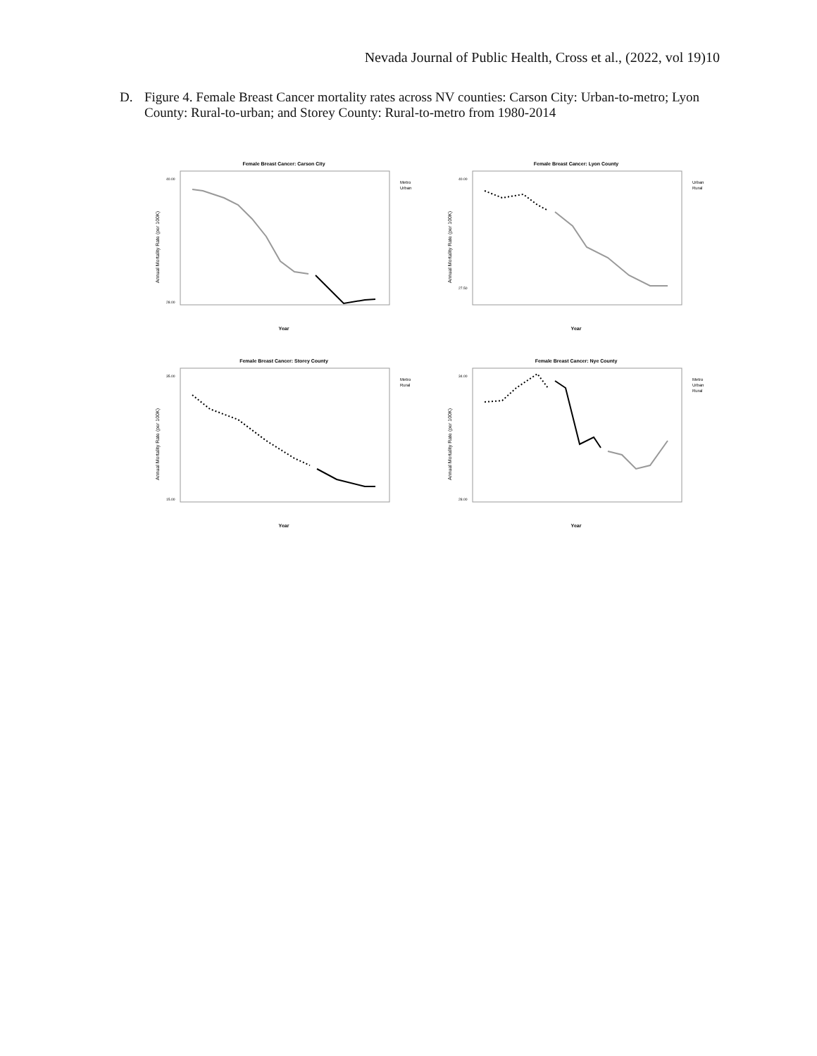Nevada Journal of Public Health, Cross et al., (2022, vol 19)10
D. Figure 4. Female Breast Cancer mortality rates across NV counties: Carson City: Urban-to-metro; Lyon County: Rural-to-urban; and Storey County: Rural-to-metro from 1980-2014
Female Breast Cancer: Carson City
Annual Mortality Rate (per 100K)
40.00
28.00
Metro
Urban
Year
Female Breast Cancer: Lyon County
Annual Mortality Rate (per 100K)
40.00
27.50
Urban
Rural
Year
Female Breast Cancer: Storey County
Annual Mortality Rate (per 100K)
35.00
15.00
Metro
Rural
Year
Female Breast Cancer: Nye County
Annual Mortality Rate (per 100K)
34.00
28.00
Metro
Urban
Rural
Year